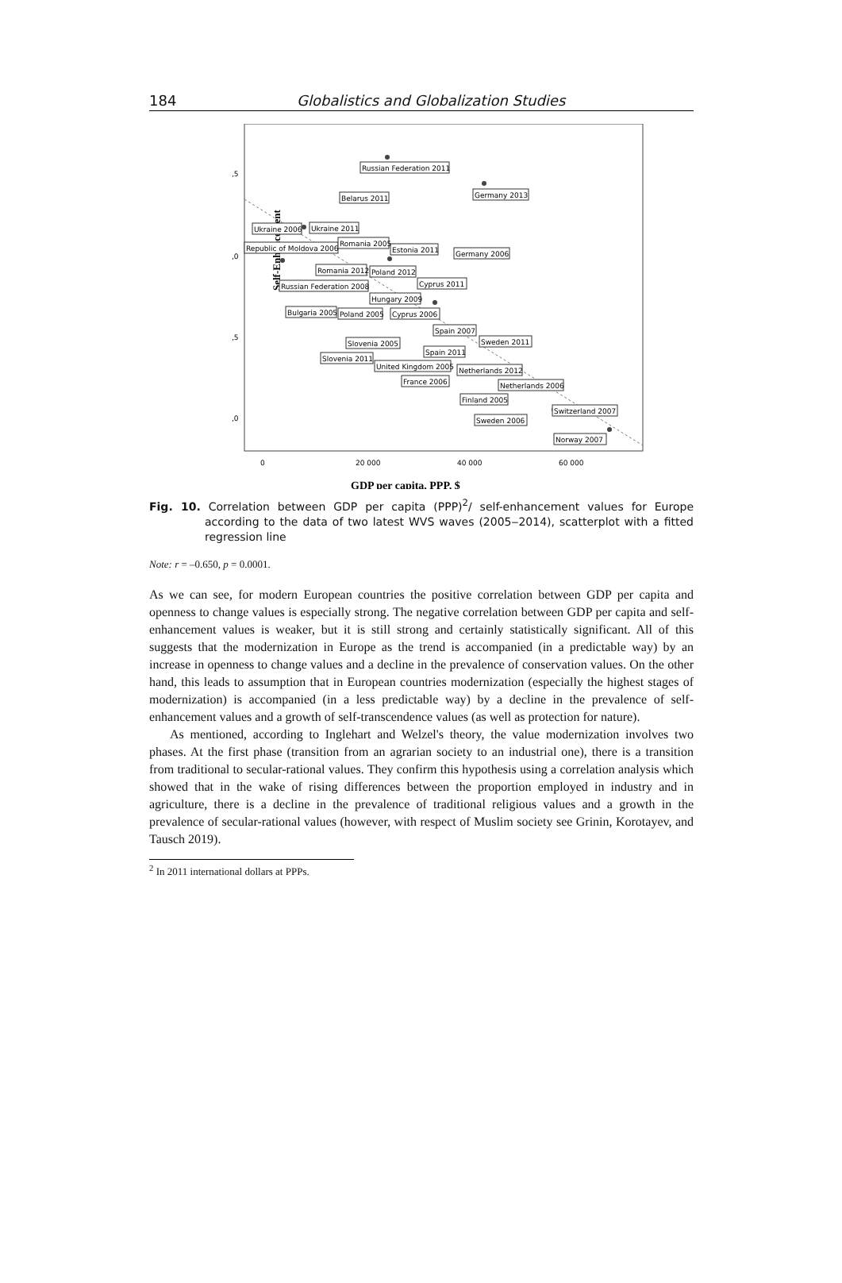184 Globalistics and Globalization Studies
Self-Enhancement
,5
,0
,5
,0
0
20 000
40 000
60 000
Russian Federation 2011
Germany 2013
Belarus 2011
Ukraine 2006
Ukraine 2011
Republic of Moldova 2006
Romania 2005
Estonia 2011
Germany 2006
Romania 2012
Russian Federation 2008
Poland 2012
Cyprus 2011
Hungary 2009
Bulgaria 2005
Poland 2005
Cyprus 2006
Spain 2007
Sweden 2011
Slovenia 2005
Spain 2011
Slovenia 2011
United Kingdom 2005
Netherlands 2012
France 2006
Netherlands 2006
Finland 2005
Switzerland 2007
Sweden 2006
Norway 2007
GDP per capita, PPP, $
Fig. 10. Correlation between GDP per capita (PPP)<sup>2</sup>/ self-enhancement values for Europe according to the data of two latest WVS waves (2005‒2014), scatterplot with a fitted regression line
Note: r = –0.650, p = 0.0001.
As we can see, for modern European countries the positive correlation between GDP per capita and openness to change values is especially strong. The negative correlation between GDP per capita and self-enhancement values is weaker, but it is still strong and certainly statistically significant. All of this suggests that the modernization in Europe as the trend is accompanied (in a predictable way) by an increase in openness to change values and a decline in the prevalence of conservation values. On the other hand, this leads to assumption that in European countries modernization (especially the highest stages of modernization) is accompanied (in a less predictable way) by a decline in the prevalence of self-enhancement values and a growth of self-transcendence values (as well as protection for nature).
As mentioned, according to Inglehart and Welzel's theory, the value modernization involves two phases. At the first phase (transition from an agrarian society to an industrial one), there is a transition from traditional to secular-rational values. They confirm this hypothesis using a correlation analysis which showed that in the wake of rising differences between the proportion employed in industry and in agriculture, there is a decline in the prevalence of traditional religious values and a growth in the prevalence of secular-rational values (however, with respect of Muslim society see Grinin, Korotayev, and Tausch 2019).
<sup>2</sup> In 2011 international dollars at PPPs.